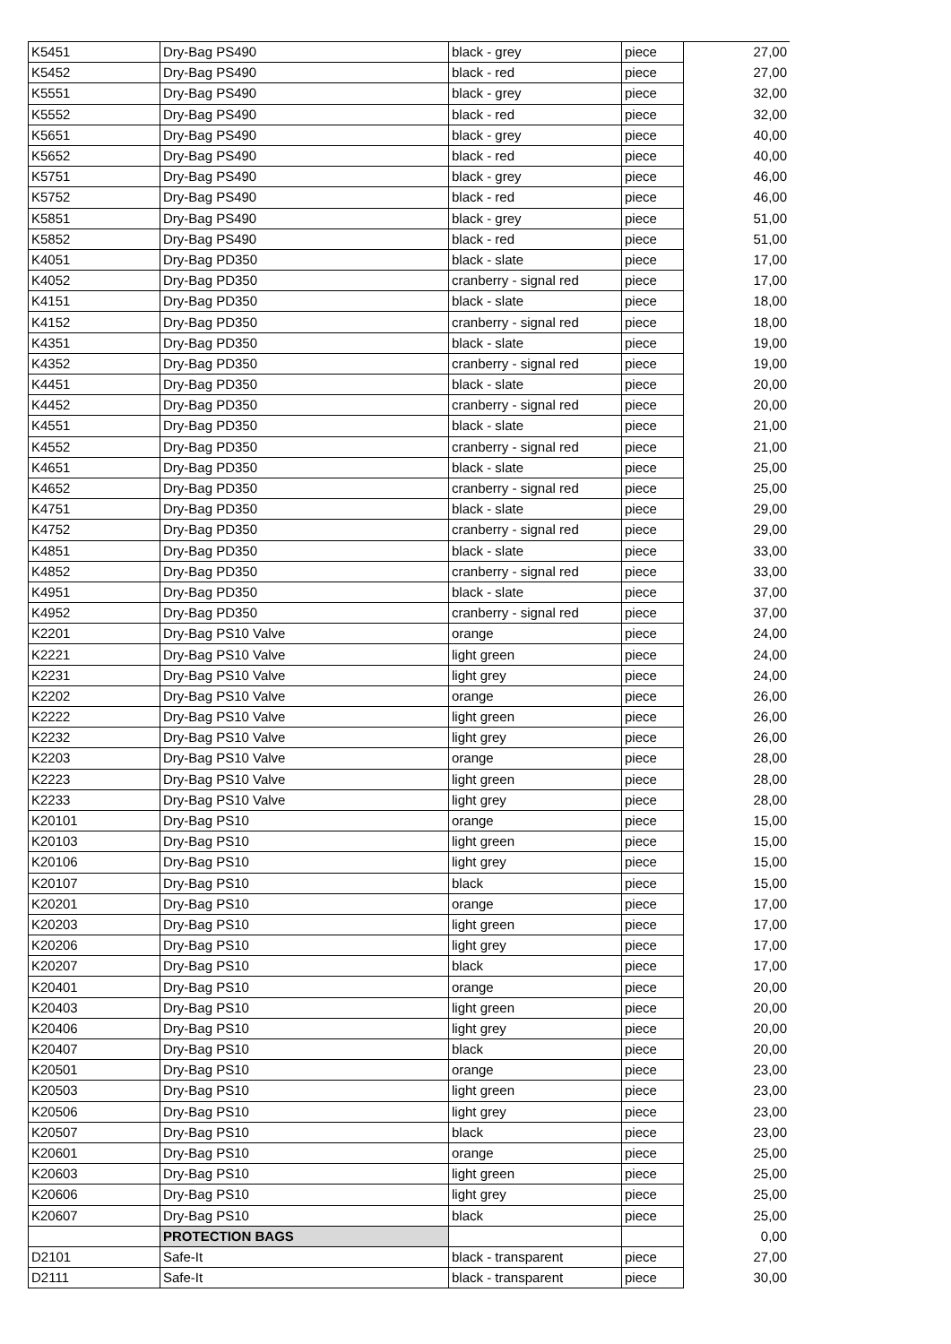| K5451 | Dry-Bag PS490 | black - grey | piece | 27,00 |
| K5452 | Dry-Bag PS490 | black - red | piece | 27,00 |
| K5551 | Dry-Bag PS490 | black - grey | piece | 32,00 |
| K5552 | Dry-Bag PS490 | black - red | piece | 32,00 |
| K5651 | Dry-Bag PS490 | black - grey | piece | 40,00 |
| K5652 | Dry-Bag PS490 | black - red | piece | 40,00 |
| K5751 | Dry-Bag PS490 | black - grey | piece | 46,00 |
| K5752 | Dry-Bag PS490 | black - red | piece | 46,00 |
| K5851 | Dry-Bag PS490 | black - grey | piece | 51,00 |
| K5852 | Dry-Bag PS490 | black - red | piece | 51,00 |
| K4051 | Dry-Bag PD350 | black - slate | piece | 17,00 |
| K4052 | Dry-Bag PD350 | cranberry - signal red | piece | 17,00 |
| K4151 | Dry-Bag PD350 | black - slate | piece | 18,00 |
| K4152 | Dry-Bag PD350 | cranberry - signal red | piece | 18,00 |
| K4351 | Dry-Bag PD350 | black - slate | piece | 19,00 |
| K4352 | Dry-Bag PD350 | cranberry - signal red | piece | 19,00 |
| K4451 | Dry-Bag PD350 | black - slate | piece | 20,00 |
| K4452 | Dry-Bag PD350 | cranberry - signal red | piece | 20,00 |
| K4551 | Dry-Bag PD350 | black - slate | piece | 21,00 |
| K4552 | Dry-Bag PD350 | cranberry - signal red | piece | 21,00 |
| K4651 | Dry-Bag PD350 | black - slate | piece | 25,00 |
| K4652 | Dry-Bag PD350 | cranberry - signal red | piece | 25,00 |
| K4751 | Dry-Bag PD350 | black - slate | piece | 29,00 |
| K4752 | Dry-Bag PD350 | cranberry - signal red | piece | 29,00 |
| K4851 | Dry-Bag PD350 | black - slate | piece | 33,00 |
| K4852 | Dry-Bag PD350 | cranberry - signal red | piece | 33,00 |
| K4951 | Dry-Bag PD350 | black - slate | piece | 37,00 |
| K4952 | Dry-Bag PD350 | cranberry - signal red | piece | 37,00 |
| K2201 | Dry-Bag PS10 Valve | orange | piece | 24,00 |
| K2221 | Dry-Bag PS10 Valve | light green | piece | 24,00 |
| K2231 | Dry-Bag PS10 Valve | light grey | piece | 24,00 |
| K2202 | Dry-Bag PS10 Valve | orange | piece | 26,00 |
| K2222 | Dry-Bag PS10 Valve | light green | piece | 26,00 |
| K2232 | Dry-Bag PS10 Valve | light grey | piece | 26,00 |
| K2203 | Dry-Bag PS10 Valve | orange | piece | 28,00 |
| K2223 | Dry-Bag PS10 Valve | light green | piece | 28,00 |
| K2233 | Dry-Bag PS10 Valve | light grey | piece | 28,00 |
| K20101 | Dry-Bag PS10 | orange | piece | 15,00 |
| K20103 | Dry-Bag PS10 | light green | piece | 15,00 |
| K20106 | Dry-Bag PS10 | light grey | piece | 15,00 |
| K20107 | Dry-Bag PS10 | black | piece | 15,00 |
| K20201 | Dry-Bag PS10 | orange | piece | 17,00 |
| K20203 | Dry-Bag PS10 | light green | piece | 17,00 |
| K20206 | Dry-Bag PS10 | light grey | piece | 17,00 |
| K20207 | Dry-Bag PS10 | black | piece | 17,00 |
| K20401 | Dry-Bag PS10 | orange | piece | 20,00 |
| K20403 | Dry-Bag PS10 | light green | piece | 20,00 |
| K20406 | Dry-Bag PS10 | light grey | piece | 20,00 |
| K20407 | Dry-Bag PS10 | black | piece | 20,00 |
| K20501 | Dry-Bag PS10 | orange | piece | 23,00 |
| K20503 | Dry-Bag PS10 | light green | piece | 23,00 |
| K20506 | Dry-Bag PS10 | light grey | piece | 23,00 |
| K20507 | Dry-Bag PS10 | black | piece | 23,00 |
| K20601 | Dry-Bag PS10 | orange | piece | 25,00 |
| K20603 | Dry-Bag PS10 | light green | piece | 25,00 |
| K20606 | Dry-Bag PS10 | light grey | piece | 25,00 |
| K20607 | Dry-Bag PS10 | black | piece | 25,00 |
| | PROTECTION BAGS | | | 0,00 |
| D2101 | Safe-It | black - transparent | piece | 27,00 |
| D2111 | Safe-It | black - transparent | piece | 30,00 |